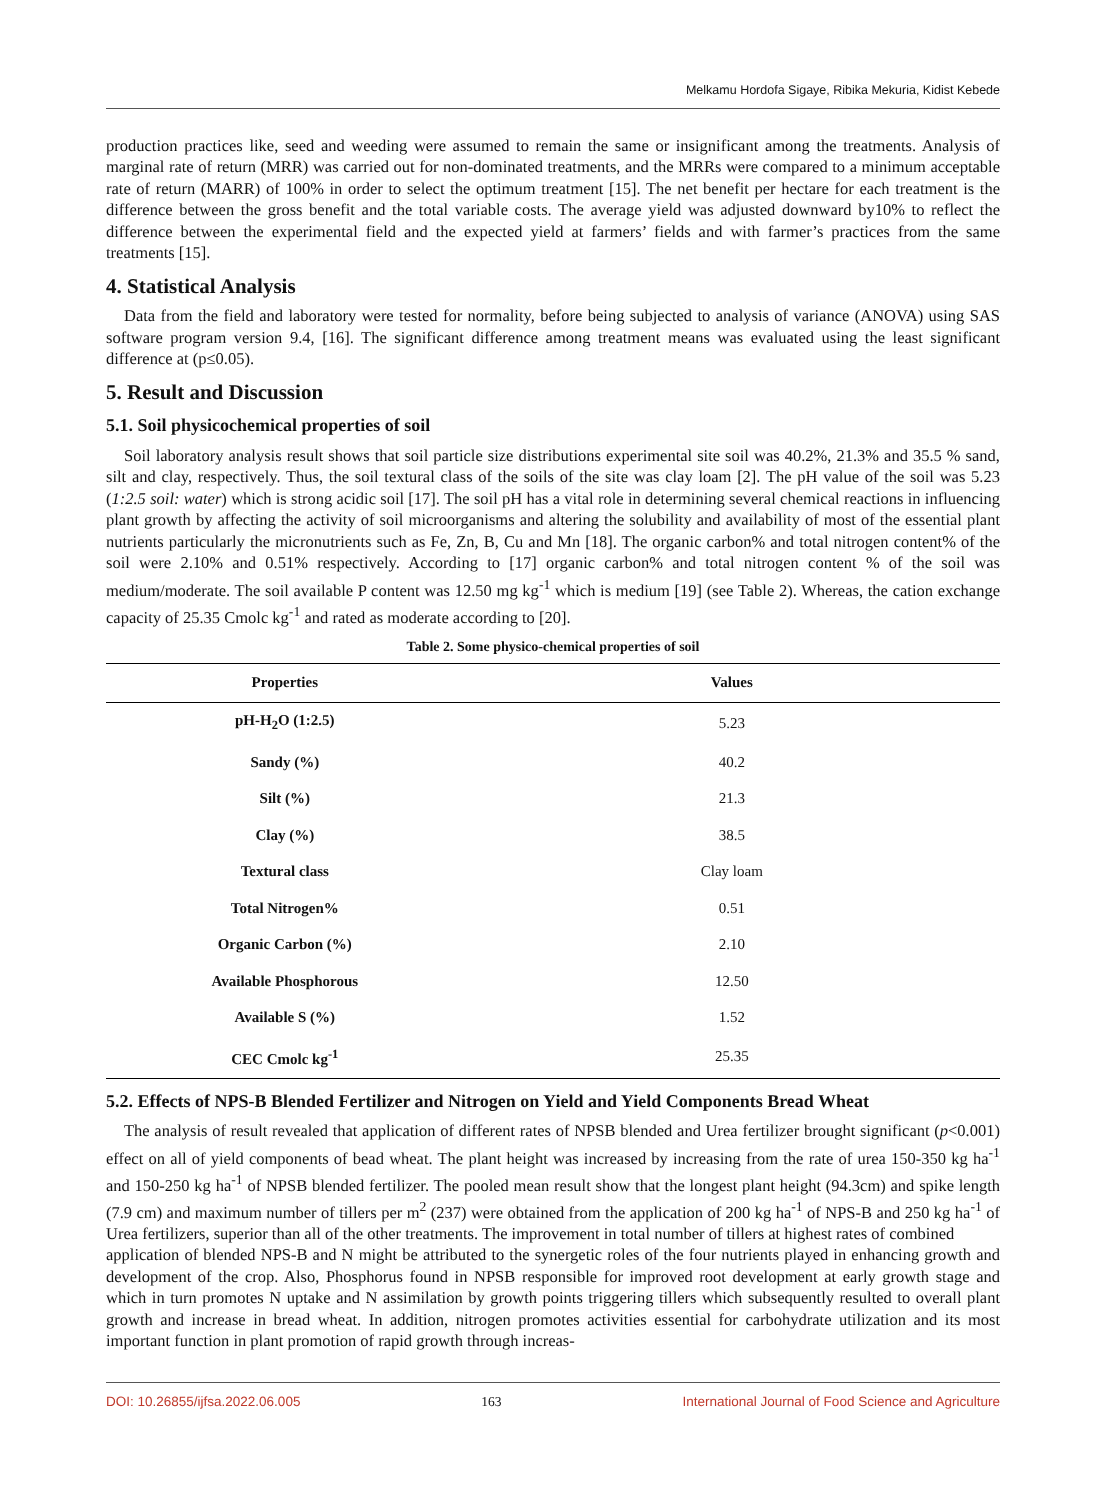Melkamu Hordofa Sigaye, Ribika Mekuria, Kidist Kebede
production practices like, seed and weeding were assumed to remain the same or insignificant among the treatments. Analysis of marginal rate of return (MRR) was carried out for non-dominated treatments, and the MRRs were compared to a minimum acceptable rate of return (MARR) of 100% in order to select the optimum treatment [15]. The net benefit per hectare for each treatment is the difference between the gross benefit and the total variable costs. The average yield was adjusted downward by10% to reflect the difference between the experimental field and the expected yield at farmers’ fields and with farmer’s practices from the same treatments [15].
4. Statistical Analysis
Data from the field and laboratory were tested for normality, before being subjected to analysis of variance (ANOVA) using SAS software program version 9.4, [16]. The significant difference among treatment means was evaluated using the least significant difference at (p≤0.05).
5. Result and Discussion
5.1. Soil physicochemical properties of soil
Soil laboratory analysis result shows that soil particle size distributions experimental site soil was 40.2%, 21.3% and 35.5 % sand, silt and clay, respectively. Thus, the soil textural class of the soils of the site was clay loam [2]. The pH value of the soil was 5.23 (1:2.5 soil: water) which is strong acidic soil [17]. The soil pH has a vital role in determining several chemical reactions in influencing plant growth by affecting the activity of soil microorganisms and altering the solubility and availability of most of the essential plant nutrients particularly the micronutrients such as Fe, Zn, B, Cu and Mn [18]. The organic carbon% and total nitrogen content% of the soil were 2.10% and 0.51% respectively. According to [17] organic carbon% and total nitrogen content % of the soil was medium/moderate. The soil available P content was 12.50 mg kg<sup>-1</sup> which is medium [19] (see Table 2). Whereas, the cation exchange capacity of 25.35 Cmolc kg<sup>-1</sup> and rated as moderate according to [20].
Table 2. Some physico-chemical properties of soil
| Properties | Values |
| --- | --- |
| pH-H<sub>2</sub>O (1:2.5) | 5.23 |
| Sandy (%) | 40.2 |
| Silt (%) | 21.3 |
| Clay (%) | 38.5 |
| Textural class | Clay loam |
| Total Nitrogen% | 0.51 |
| Organic Carbon (%) | 2.10 |
| Available Phosphorous | 12.50 |
| Available S (%) | 1.52 |
| CEC Cmolc kg<sup>-1</sup> | 25.35 |
5.2. Effects of NPS-B Blended Fertilizer and Nitrogen on Yield and Yield Components Bread Wheat
The analysis of result revealed that application of different rates of NPSB blended and Urea fertilizer brought significant (p<0.001) effect on all of yield components of bead wheat. The plant height was increased by increasing from the rate of urea 150-350 kg ha<sup>-1</sup> and 150-250 kg ha<sup>-1</sup> of NPSB blended fertilizer. The pooled mean result show that the longest plant height (94.3cm) and spike length (7.9 cm) and maximum number of tillers per m<sup>2</sup> (237) were obtained from the application of 200 kg ha<sup>-1</sup> of NPS-B and 250 kg ha<sup>-1</sup> of Urea fertilizers, superior than all of the other treatments. The improvement in total number of tillers at highest rates of combined
application of blended NPS-B and N might be attributed to the synergetic roles of the four nutrients played in enhancing growth and development of the crop. Also, Phosphorus found in NPSB responsible for improved root development at early growth stage and which in turn promotes N uptake and N assimilation by growth points triggering tillers which subsequently resulted to overall plant growth and increase in bread wheat. In addition, nitrogen promotes activities essential for carbohydrate utilization and its most important function in plant promotion of rapid growth through increas-
DOI: 10.26855/ijfsa.2022.06.005 163 International Journal of Food Science and Agriculture